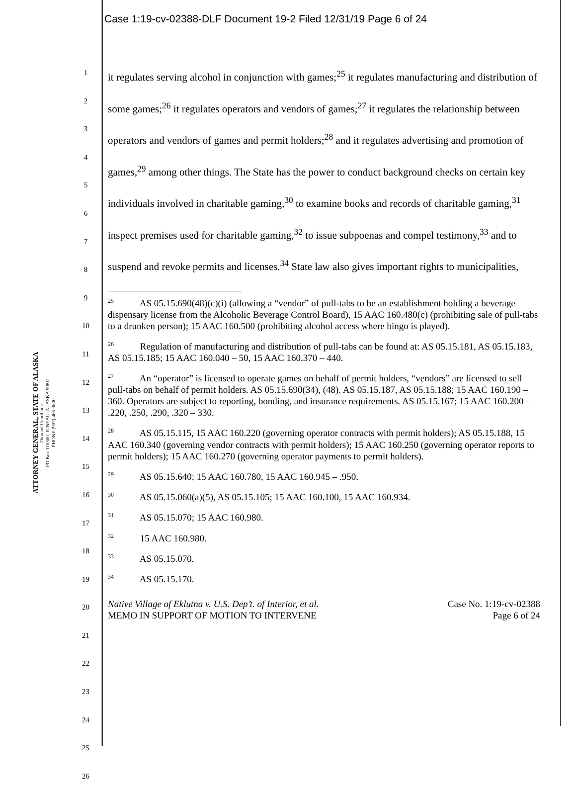Case 1:19-cv-02388-DLF Document 19-2 Filed 12/31/19 Page 6 of 24
ATTORNEY GENERAL, STATE OF ALASKA
Dimond Courthouse
PO Box 110300, JUNEAU, ALASKA 99811
PHONE (907) 465-3600
1
2
3
4
5
6
7
8
9
10
11
12
13
14
15
16
17
18
19
20
21
22
23
24
25
26
it regulates serving alcohol in conjunction with games;<sup>25</sup> it regulates manufacturing and distribution of some games;<sup>26</sup> it regulates operators and vendors of games;<sup>27</sup> it regulates the relationship between operators and vendors of games and permit holders;<sup>28</sup> and it regulates advertising and promotion of games,<sup>29</sup> among other things. The State has the power to conduct background checks on certain key individuals involved in charitable gaming,<sup>30</sup> to examine books and records of charitable gaming,<sup>31</sup> inspect premises used for charitable gaming,<sup>32</sup> to issue subpoenas and compel testimony,<sup>33</sup> and to suspend and revoke permits and licenses.<sup>34</sup> State law also gives important rights to municipalities,
<sup>25</sup> AS 05.15.690(48)(c)(i) (allowing a “vendor” of pull-tabs to be an establishment holding a beverage dispensary license from the Alcoholic Beverage Control Board), 15 AAC 160.480(c) (prohibiting sale of pull-tabs to a drunken person); 15 AAC 160.500 (prohibiting alcohol access where bingo is played).
<sup>26</sup> Regulation of manufacturing and distribution of pull-tabs can be found at: AS 05.15.181, AS 05.15.183, AS 05.15.185; 15 AAC 160.040 – 50, 15 AAC 160.370 – 440.
<sup>27</sup> An “operator” is licensed to operate games on behalf of permit holders, “vendors” are licensed to sell pull-tabs on behalf of permit holders. AS 05.15.690(34), (48). AS 05.15.187, AS 05.15.188; 15 AAC 160.190 – 360. Operators are subject to reporting, bonding, and insurance requirements. AS 05.15.167; 15 AAC 160.200 – .220, .250, .290, .320 – 330.
<sup>28</sup> AS 05.15.115, 15 AAC 160.220 (governing operator contracts with permit holders); AS 05.15.188, 15 AAC 160.340 (governing vendor contracts with permit holders); 15 AAC 160.250 (governing operator reports to permit holders); 15 AAC 160.270 (governing operator payments to permit holders).
<sup>29</sup> AS 05.15.640; 15 AAC 160.780, 15 AAC 160.945 – .950.
<sup>30</sup> AS 05.15.060(a)(5), AS 05.15.105; 15 AAC 160.100, 15 AAC 160.934.
<sup>31</sup> AS 05.15.070; 15 AAC 160.980.
<sup>32</sup> 15 AAC 160.980.
<sup>33</sup> AS 05.15.070.
<sup>34</sup> AS 05.15.170.
Native Village of Eklutna v. U.S. Dep’t. of Interior, et al.
MEMO IN SUPPORT OF MOTION TO INTERVENE
Case No. 1:19-cv-02388
Page 6 of 24